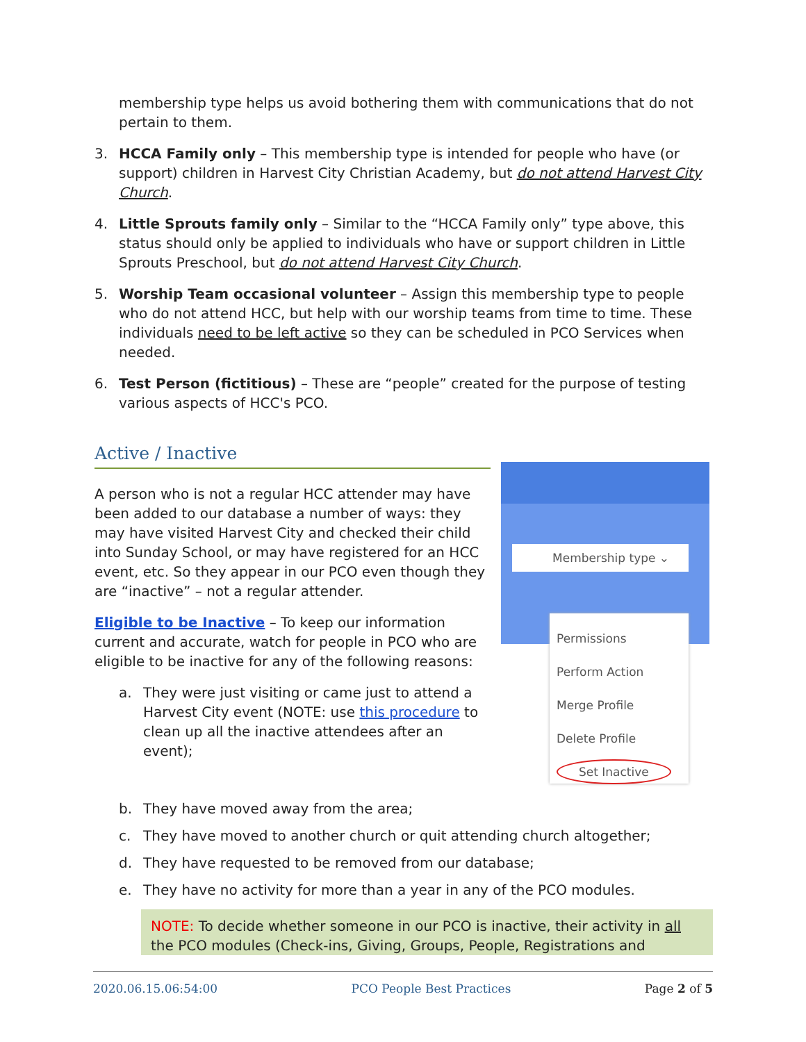membership type helps us avoid bothering them with communications that do not pertain to them.
3. HCCA Family only – This membership type is intended for people who have (or support) children in Harvest City Christian Academy, but do not attend Harvest City Church.
4. Little Sprouts family only – Similar to the “HCCA Family only” type above, this status should only be applied to individuals who have or support children in Little Sprouts Preschool, but do not attend Harvest City Church.
5. Worship Team occasional volunteer – Assign this membership type to people who do not attend HCC, but help with our worship teams from time to time. These individuals need to be left active so they can be scheduled in PCO Services when needed.
6. Test Person (fictitious) – These are “people” created for the purpose of testing various aspects of HCC's PCO.
Active / Inactive
A person who is not a regular HCC attender may have been added to our database a number of ways: they may have visited Harvest City and checked their child into Sunday School, or may have registered for an HCC event, etc. So they appear in our PCO even though they are “inactive” – not a regular attender.
Eligible to be Inactive – To keep our information current and accurate, watch for people in PCO who are eligible to be inactive for any of the following reasons:
a. They were just visiting or came just to attend a Harvest City event (NOTE: use this procedure to clean up all the inactive attendees after an event);
Membership type ⌄
Permissions
Perform Action
Merge Profile
Delete Profile
Set Inactive
b. They have moved away from the area;
c. They have moved to another church or quit attending church altogether;
d. They have requested to be removed from our database;
e. They have no activity for more than a year in any of the PCO modules.
NOTE: To decide whether someone in our PCO is inactive, their activity in all the PCO modules (Check-ins, Giving, Groups, People, Registrations and
2020.06.15.06:54:00 PCO People Best Practices Page 2 of 5